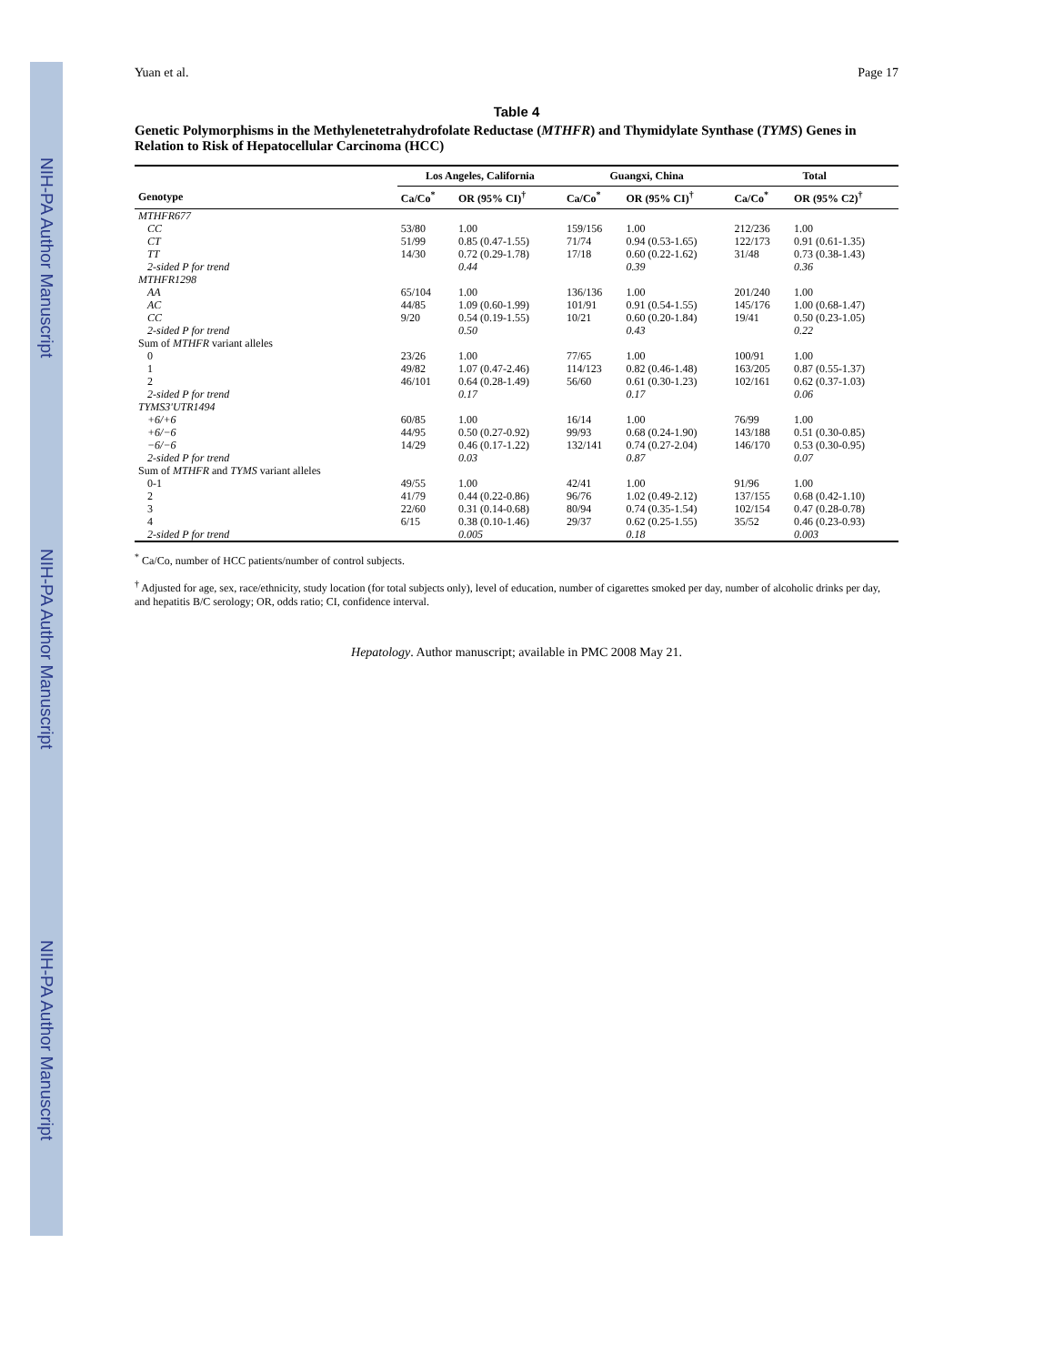NIH-PA Author Manuscript NIH-PA Author Manuscript NIH-PA Author Manuscript
Yuan et al. Page 17
Table 4
Genetic Polymorphisms in the Methylenetetrahydrofolate Reductase (MTHFR) and Thymidylate Synthase (TYMS) Genes in Relation to Risk of Hepatocellular Carcinoma (HCC)
| | Los Angeles, California | | Guangxi, China | | Total | |
| --- | --- | --- | --- | --- | --- | --- |
| Genotype | Ca/Co<sup>*</sup> | OR (95% CI)<sup>†</sup> | Ca/Co<sup>*</sup> | OR (95% CI)<sup>†</sup> | Ca/Co<sup>*</sup> | OR (95% C2)<sup>†</sup> |
| MTHFR677 | | | | | | |
| CC | 53/80 | 1.00 | 159/156 | 1.00 | 212/236 | 1.00 |
| CT | 51/99 | 0.85 (0.47-1.55) | 71/74 | 0.94 (0.53-1.65) | 122/173 | 0.91 (0.61-1.35) |
| TT | 14/30 | 0.72 (0.29-1.78) | 17/18 | 0.60 (0.22-1.62) | 31/48 | 0.73 (0.38-1.43) |
| 2-sided P for trend | | 0.44 | | 0.39 | | 0.36 |
| MTHFR1298 | | | | | | |
| AA | 65/104 | 1.00 | 136/136 | 1.00 | 201/240 | 1.00 |
| AC | 44/85 | 1.09 (0.60-1.99) | 101/91 | 0.91 (0.54-1.55) | 145/176 | 1.00 (0.68-1.47) |
| CC | 9/20 | 0.54 (0.19-1.55) | 10/21 | 0.60 (0.20-1.84) | 19/41 | 0.50 (0.23-1.05) |
| 2-sided P for trend | | 0.50 | | 0.43 | | 0.22 |
| Sum of MTHFR variant alleles | | | | | | |
| 0 | 23/26 | 1.00 | 77/65 | 1.00 | 100/91 | 1.00 |
| 1 | 49/82 | 1.07 (0.47-2.46) | 114/123 | 0.82 (0.46-1.48) | 163/205 | 0.87 (0.55-1.37) |
| 2 | 46/101 | 0.64 (0.28-1.49) | 56/60 | 0.61 (0.30-1.23) | 102/161 | 0.62 (0.37-1.03) |
| 2-sided P for trend | | 0.17 | | 0.17 | | 0.06 |
| TYMS3'UTR1494 | | | | | | |
| +6/+6 | 60/85 | 1.00 | 16/14 | 1.00 | 76/99 | 1.00 |
| +6/−6 | 44/95 | 0.50 (0.27-0.92) | 99/93 | 0.68 (0.24-1.90) | 143/188 | 0.51 (0.30-0.85) |
| −6/−6 | 14/29 | 0.46 (0.17-1.22) | 132/141 | 0.74 (0.27-2.04) | 146/170 | 0.53 (0.30-0.95) |
| 2-sided P for trend | | 0.03 | | 0.87 | | 0.07 |
| Sum of MTHFR and TYMS variant alleles | | | | | | |
| 0-1 | 49/55 | 1.00 | 42/41 | 1.00 | 91/96 | 1.00 |
| 2 | 41/79 | 0.44 (0.22-0.86) | 96/76 | 1.02 (0.49-2.12) | 137/155 | 0.68 (0.42-1.10) |
| 3 | 22/60 | 0.31 (0.14-0.68) | 80/94 | 0.74 (0.35-1.54) | 102/154 | 0.47 (0.28-0.78) |
| 4 | 6/15 | 0.38 (0.10-1.46) | 29/37 | 0.62 (0.25-1.55) | 35/52 | 0.46 (0.23-0.93) |
| 2-sided P for trend | | 0.005 | | 0.18 | | 0.003 |
<sup>*</sup> Ca/Co, number of HCC patients/number of control subjects.
<sup>†</sup> Adjusted for age, sex, race/ethnicity, study location (for total subjects only), level of education, number of cigarettes smoked per day, number of alcoholic drinks per day, and hepatitis B/C serology; OR, odds ratio; CI, confidence interval.
Hepatology. Author manuscript; available in PMC 2008 May 21.